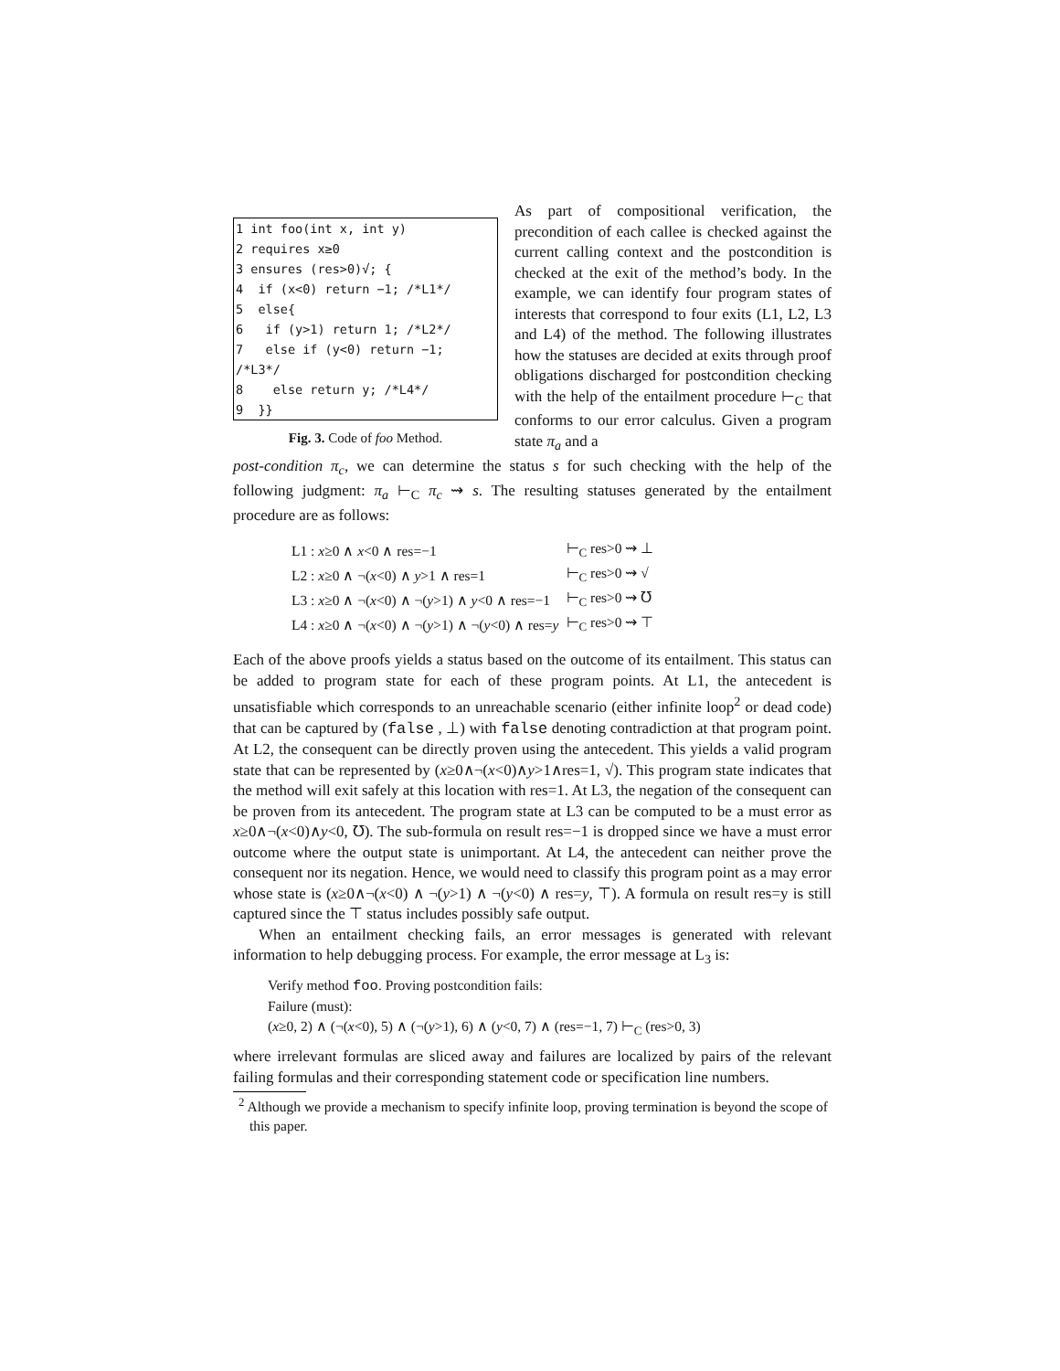1 int foo(int x, int y)
2 requires x≥0
3 ensures (res>0)√; {
4 if (x<0) return −1; /*L1*/
5 else{
6 if (y>1) return 1; /*L2*/
7 else if (y<0) return −1; /*L3*/
8 else return y; /*L4*/
9 }}
Fig. 3. Code of foo Method.
As part of compositional verification, the precondition of each callee is checked against the current calling context and the postcondition is checked at the exit of the method’s body. In the example, we can identify four program states of interests that correspond to four exits (L1, L2, L3 and L4) of the method. The following illustrates how the statuses are decided at exits through proof obligations discharged for postcondition checking with the help of the entailment procedure ⊢<sub>C</sub> that conforms to our error calculus. Given a program state π<sub>a</sub> and a
post-condition π<sub>c</sub>, we can determine the status s for such checking with the help of the following judgment: π<sub>a</sub> ⊢<sub>C</sub> π<sub>c</sub> ⇝ s. The resulting statuses generated by the entailment procedure are as follows:
| L1 : x ≥0 ∧ x <0 ∧ res=−1 | ⊢<sub>C</sub> res>0 ⇝ ⊥ |
| L2 : x ≥0 ∧ ¬( x <0) ∧ y >1 ∧ res=1 | ⊢<sub>C</sub> res>0 ⇝ √ |
| L3 : x ≥0 ∧ ¬( x <0) ∧ ¬( y >1) ∧ y <0 ∧ res=−1 | ⊢<sub>C</sub> res>0 ⇝ ℧ |
| L4 : x ≥0 ∧ ¬( x <0) ∧ ¬( y >1) ∧ ¬( y <0) ∧ res= y | ⊢<sub>C</sub> res>0 ⇝ ⊤ |
Each of the above proofs yields a status based on the outcome of its entailment. This status can be added to program state for each of these program points. At L1, the antecedent is unsatisfiable which corresponds to an unreachable scenario (either infinite loop<sup>2</sup> or dead code) that can be captured by (false , ⊥) with false denoting contradiction at that program point. At L2, the consequent can be directly proven using the antecedent. This yields a valid program state that can be represented by (x≥0∧¬(x<0)∧y>1∧res=1, √). This program state indicates that the method will exit safely at this location with res=1. At L3, the negation of the consequent can be proven from its antecedent. The program state at L3 can be computed to be a must error as x≥0∧¬(x<0)∧y<0, ℧). The sub-formula on result res=−1 is dropped since we have a must error outcome where the output state is unimportant. At L4, the antecedent can neither prove the consequent nor its negation. Hence, we would need to classify this program point as a may error whose state is (x≥0∧¬(x<0) ∧ ¬(y>1) ∧ ¬(y<0) ∧ res=y, ⊤). A formula on result res=y is still captured since the ⊤ status includes possibly safe output.
When an entailment checking fails, an error messages is generated with relevant information to help debugging process. For example, the error message at L<sub>3</sub> is:
Verify method foo. Proving postcondition fails:
Failure (must):
(x≥0, 2) ∧ (¬(x<0), 5) ∧ (¬(y>1), 6) ∧ (y<0, 7) ∧ (res=−1, 7) ⊢<sub>C</sub> (res>0, 3)
where irrelevant formulas are sliced away and failures are localized by pairs of the relevant failing formulas and their corresponding statement code or specification line numbers.
<sup>2</sup> Although we provide a mechanism to specify infinite loop, proving termination is beyond the scope of this paper.